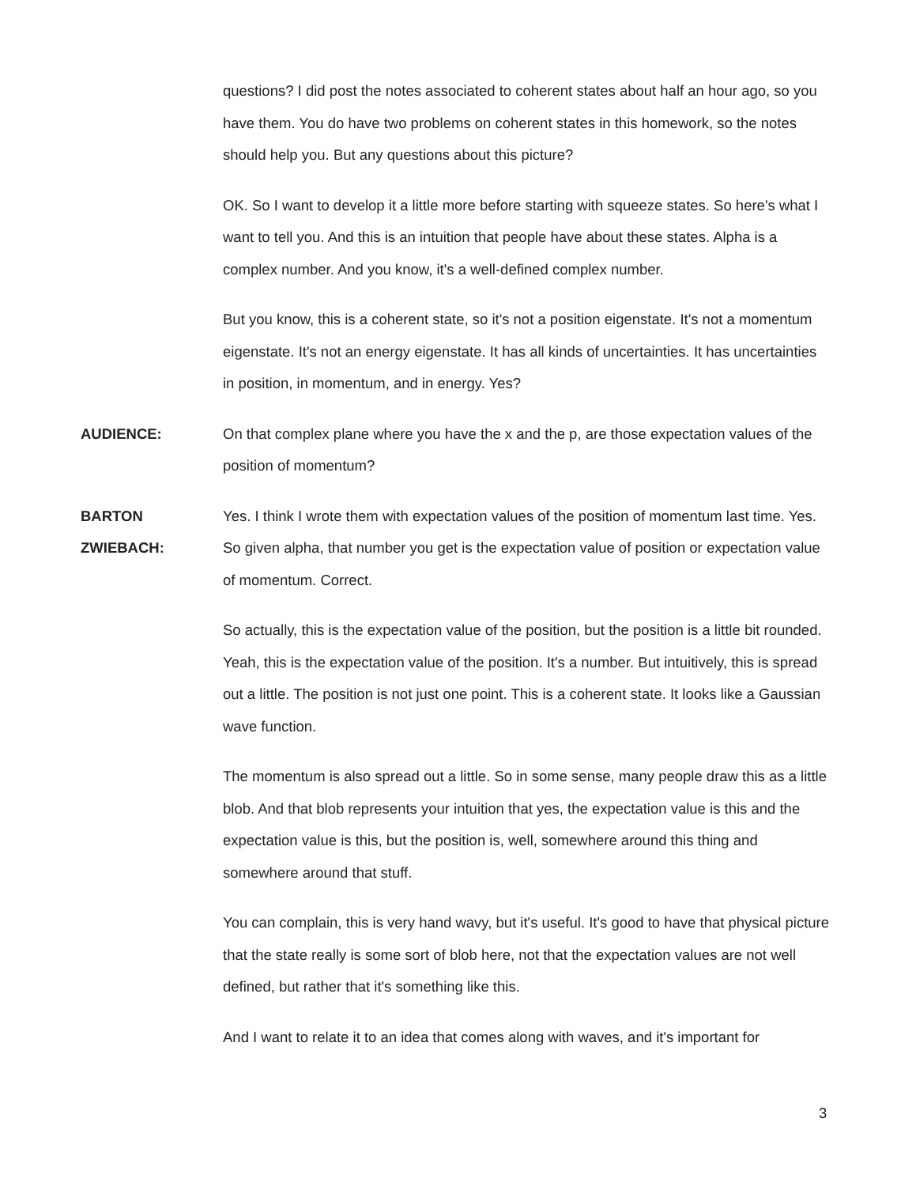questions? I did post the notes associated to coherent states about half an hour ago, so you have them. You do have two problems on coherent states in this homework, so the notes should help you. But any questions about this picture?
OK. So I want to develop it a little more before starting with squeeze states. So here's what I want to tell you. And this is an intuition that people have about these states. Alpha is a complex number. And you know, it's a well-defined complex number.
But you know, this is a coherent state, so it's not a position eigenstate. It's not a momentum eigenstate. It's not an energy eigenstate. It has all kinds of uncertainties. It has uncertainties in position, in momentum, and in energy. Yes?
AUDIENCE: On that complex plane where you have the x and the p, are those expectation values of the position of momentum?
BARTON
ZWIEBACH:
Yes. I think I wrote them with expectation values of the position of momentum last time. Yes. So given alpha, that number you get is the expectation value of position or expectation value of momentum. Correct.
So actually, this is the expectation value of the position, but the position is a little bit rounded. Yeah, this is the expectation value of the position. It's a number. But intuitively, this is spread out a little. The position is not just one point. This is a coherent state. It looks like a Gaussian wave function.
The momentum is also spread out a little. So in some sense, many people draw this as a little blob. And that blob represents your intuition that yes, the expectation value is this and the expectation value is this, but the position is, well, somewhere around this thing and somewhere around that stuff.
You can complain, this is very hand wavy, but it's useful. It's good to have that physical picture that the state really is some sort of blob here, not that the expectation values are not well defined, but rather that it's something like this.
And I want to relate it to an idea that comes along with waves, and it's important for
3